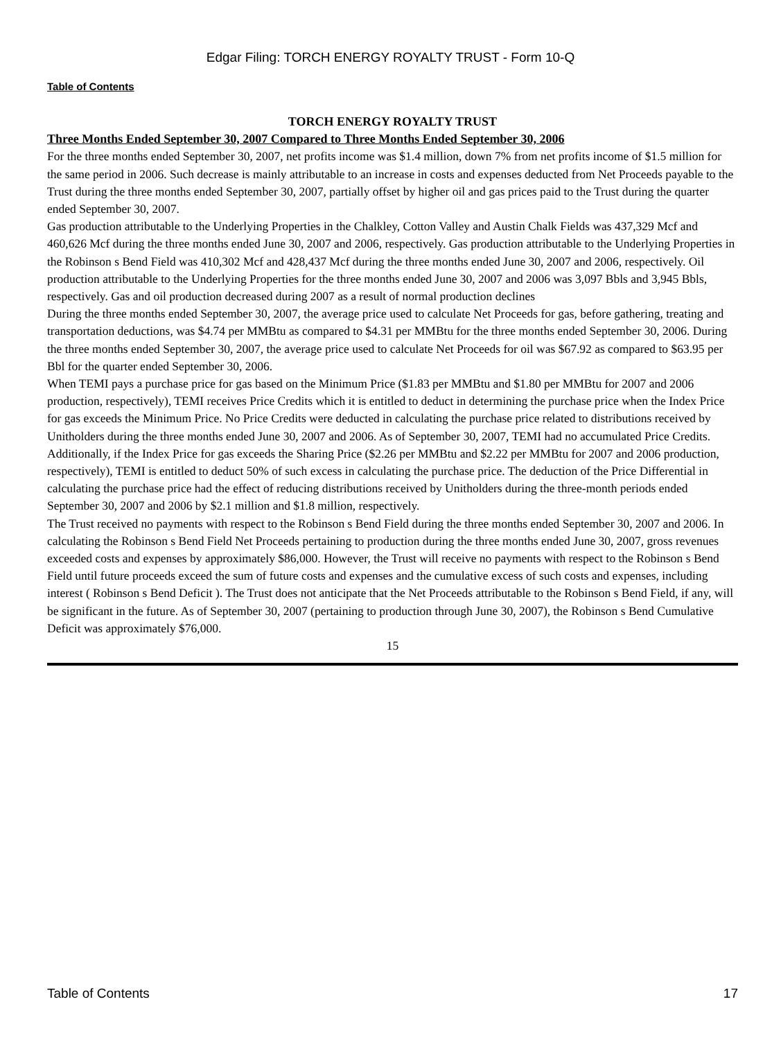Edgar Filing: TORCH ENERGY ROYALTY TRUST - Form 10-Q
Table of Contents
TORCH ENERGY ROYALTY TRUST
Three Months Ended September 30, 2007 Compared to Three Months Ended September 30, 2006
For the three months ended September 30, 2007, net profits income was $1.4 million, down 7% from net profits income of $1.5 million for the same period in 2006. Such decrease is mainly attributable to an increase in costs and expenses deducted from Net Proceeds payable to the Trust during the three months ended September 30, 2007, partially offset by higher oil and gas prices paid to the Trust during the quarter ended September 30, 2007.
Gas production attributable to the Underlying Properties in the Chalkley, Cotton Valley and Austin Chalk Fields was 437,329 Mcf and 460,626 Mcf during the three months ended June 30, 2007 and 2006, respectively. Gas production attributable to the Underlying Properties in the Robinson s Bend Field was 410,302 Mcf and 428,437 Mcf during the three months ended June 30, 2007 and 2006, respectively. Oil production attributable to the Underlying Properties for the three months ended June 30, 2007 and 2006 was 3,097 Bbls and 3,945 Bbls, respectively. Gas and oil production decreased during 2007 as a result of normal production declines
During the three months ended September 30, 2007, the average price used to calculate Net Proceeds for gas, before gathering, treating and transportation deductions, was $4.74 per MMBtu as compared to $4.31 per MMBtu for the three months ended September 30, 2006. During the three months ended September 30, 2007, the average price used to calculate Net Proceeds for oil was $67.92 as compared to $63.95 per Bbl for the quarter ended September 30, 2006.
When TEMI pays a purchase price for gas based on the Minimum Price ($1.83 per MMBtu and $1.80 per MMBtu for 2007 and 2006 production, respectively), TEMI receives Price Credits which it is entitled to deduct in determining the purchase price when the Index Price for gas exceeds the Minimum Price. No Price Credits were deducted in calculating the purchase price related to distributions received by Unitholders during the three months ended June 30, 2007 and 2006. As of September 30, 2007, TEMI had no accumulated Price Credits. Additionally, if the Index Price for gas exceeds the Sharing Price ($2.26 per MMBtu and $2.22 per MMBtu for 2007 and 2006 production, respectively), TEMI is entitled to deduct 50% of such excess in calculating the purchase price. The deduction of the Price Differential in calculating the purchase price had the effect of reducing distributions received by Unitholders during the three-month periods ended September 30, 2007 and 2006 by $2.1 million and $1.8 million, respectively.
The Trust received no payments with respect to the Robinson s Bend Field during the three months ended September 30, 2007 and 2006. In calculating the Robinson s Bend Field Net Proceeds pertaining to production during the three months ended June 30, 2007, gross revenues exceeded costs and expenses by approximately $86,000. However, the Trust will receive no payments with respect to the Robinson s Bend Field until future proceeds exceed the sum of future costs and expenses and the cumulative excess of such costs and expenses, including interest ( Robinson s Bend Deficit ). The Trust does not anticipate that the Net Proceeds attributable to the Robinson s Bend Field, if any, will be significant in the future. As of September 30, 2007 (pertaining to production through June 30, 2007), the Robinson s Bend Cumulative Deficit was approximately $76,000.
15
Table of Contents 17